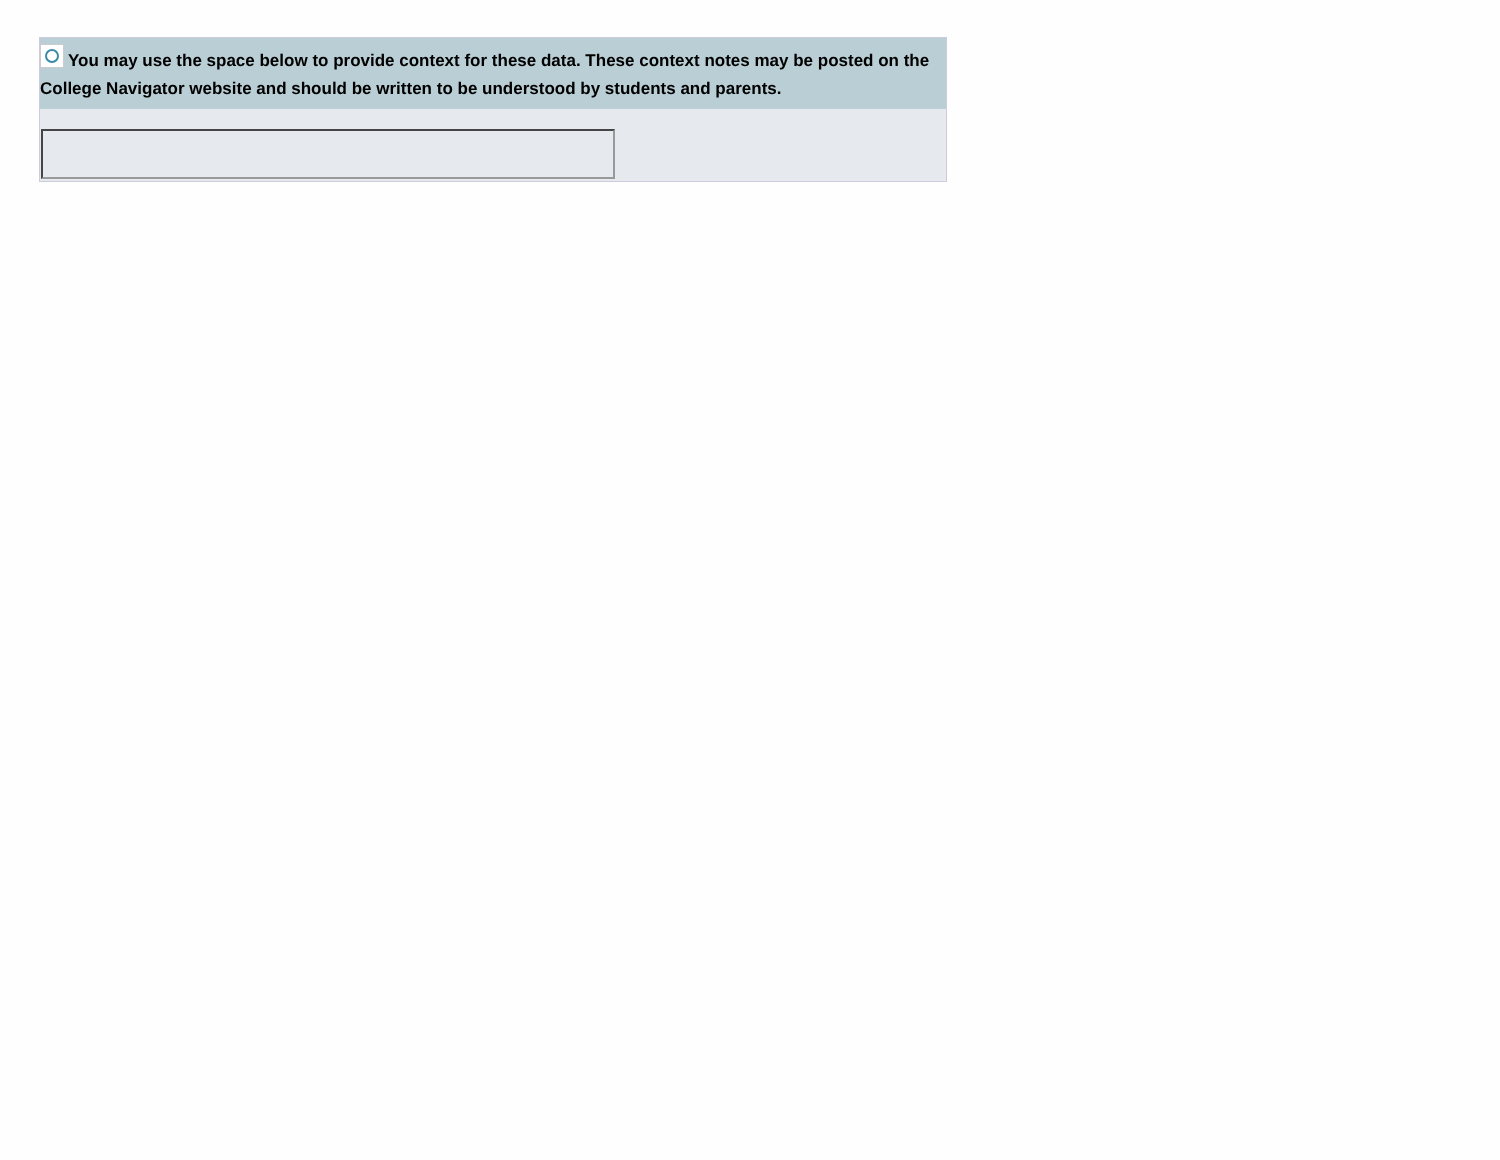You may use the space below to provide context for these data. These context notes may be posted on the College Navigator website and should be written to be understood by students and parents.